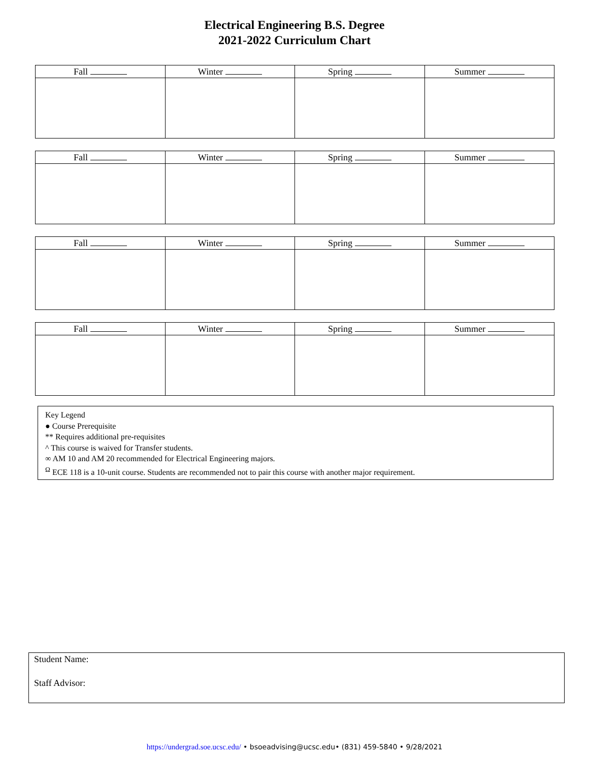Electrical Engineering B.S. Degree
2021-2022 Curriculum Chart
| Fall | Winter | Spring | Summer |
| --- | --- | --- | --- |
| Fall | Winter | Spring | Summer |
| --- | --- | --- | --- |
| Fall | Winter | Spring | Summer |
| --- | --- | --- | --- |
| Fall | Winter | Spring | Summer |
| --- | --- | --- | --- |
Key Legend
● Course Prerequisite
** Requires additional pre-requisites
^ This course is waived for Transfer students.
∞ AM 10 and AM 20 recommended for Electrical Engineering majors.
<sup>Ω</sup> ECE 118 is a 10-unit course. Students are recommended not to pair this course with another major requirement.
Student Name:
Staff Advisor:
https://undergrad.soe.ucsc.edu/ • bsoeadvising@ucsc.edu• (831) 459-5840 • 9/28/2021